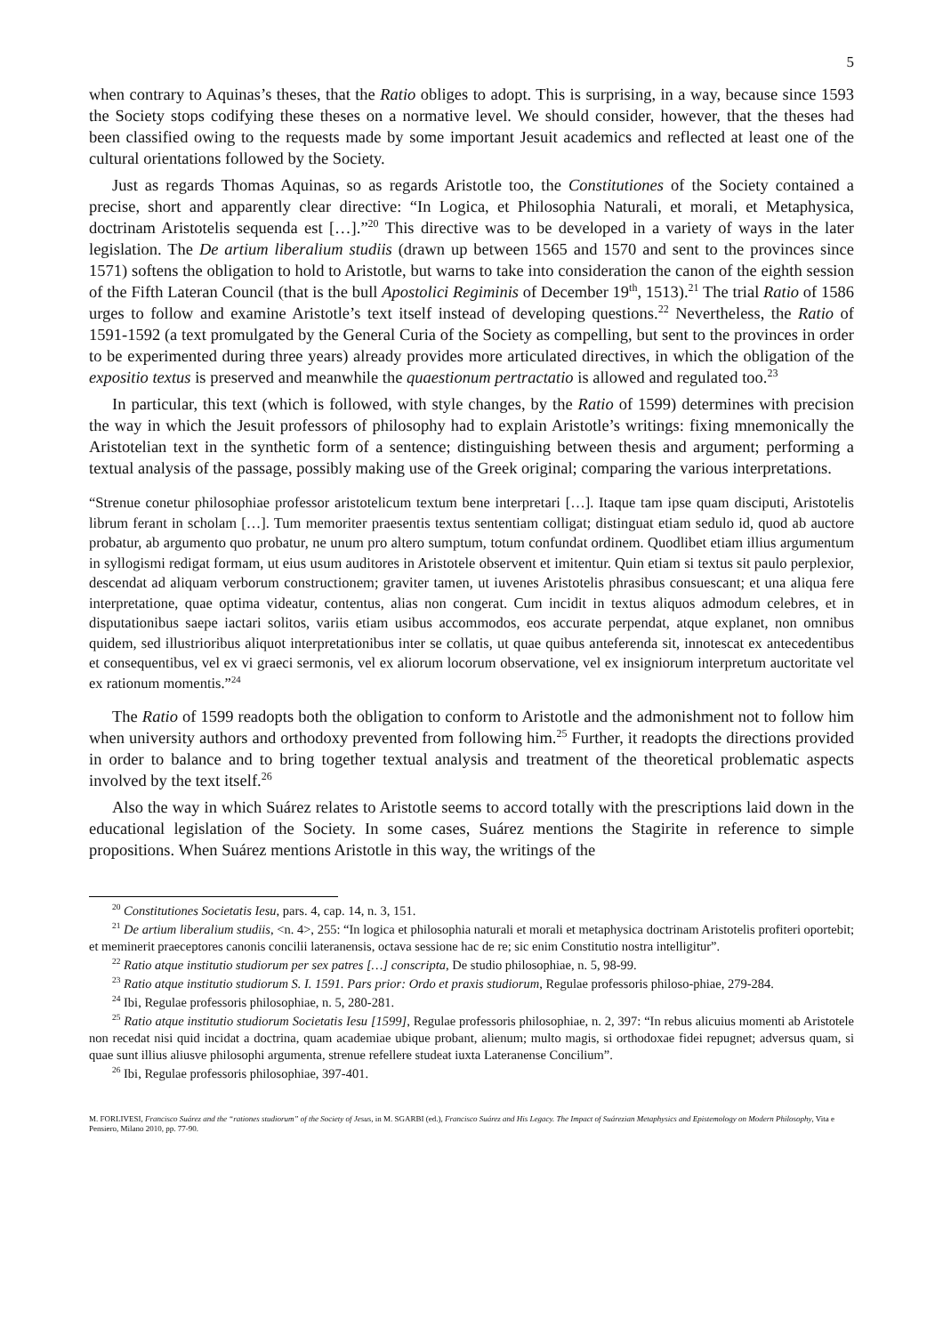5
when contrary to Aquinas’s theses, that the Ratio obliges to adopt. This is surprising, in a way, because since 1593 the Society stops codifying these theses on a normative level. We should consider, however, that the theses had been classified owing to the requests made by some important Jesuit academics and reflected at least one of the cultural orientations followed by the Society.
Just as regards Thomas Aquinas, so as regards Aristotle too, the Constitutiones of the Society contained a precise, short and apparently clear directive: “In Logica, et Philosophia Naturali, et morali, et Metaphysica, doctrinam Aristotelis sequenda est […].”<sup>20</sup> This directive was to be developed in a variety of ways in the later legislation. The De artium liberalium studiis (drawn up between 1565 and 1570 and sent to the provinces since 1571) softens the obligation to hold to Aristotle, but warns to take into consideration the canon of the eighth session of the Fifth Lateran Council (that is the bull Apostolici Regiminis of December 19<sup>th</sup>, 1513).<sup>21</sup> The trial Ratio of 1586 urges to follow and examine Aristotle’s text itself instead of developing questions.<sup>22</sup> Nevertheless, the Ratio of 1591-1592 (a text promulgated by the General Curia of the Society as compelling, but sent to the provinces in order to be experimented during three years) already provides more articulated directives, in which the obligation of the expositio textus is preserved and meanwhile the quaestionum pertractatio is allowed and regulated too.<sup>23</sup>
In particular, this text (which is followed, with style changes, by the Ratio of 1599) determines with precision the way in which the Jesuit professors of philosophy had to explain Aristotle’s writings: fixing mnemonically the Aristotelian text in the synthetic form of a sentence; distinguishing between thesis and argument; performing a textual analysis of the passage, possibly making use of the Greek original; comparing the various interpretations.
“Strenue conetur philosophiae professor aristotelicum textum bene interpretari […]. Itaque tam ipse quam disciputi, Aristotelis librum ferant in scholam […]. Tum memoriter praesentis textus sententiam colligat; distinguat etiam sedulo id, quod ab auctore probatur, ab argumento quo probatur, ne unum pro altero sumptum, totum confundat ordinem. Quodlibet etiam illius argumentum in syllogismi redigat formam, ut eius usum auditores in Aristotele observent et imitentur. Quin etiam si textus sit paulo perplexior, descendat ad aliquam verborum constructionem; graviter tamen, ut iuvenes Aristotelis phrasibus consuescant; et una aliqua fere interpretatione, quae optima videatur, contentus, alias non congerat. Cum incidit in textus aliquos admodum celebres, et in disputationibus saepe iactari solitos, variis etiam usibus accommodos, eos accurate perpendat, atque explanet, non omnibus quidem, sed illustrioribus aliquot interpretationibus inter se collatis, ut quae quibus anteferenda sit, innotescat ex antecedentibus et consequentibus, vel ex vi graeci sermonis, vel ex aliorum locorum observatione, vel ex insigniorum interpretum auctoritate vel ex rationum momentis.”<sup>24</sup>
The Ratio of 1599 readopts both the obligation to conform to Aristotle and the admonishment not to follow him when university authors and orthodoxy prevented from following him.<sup>25</sup> Further, it readopts the directions provided in order to balance and to bring together textual analysis and treatment of the theoretical problematic aspects involved by the text itself.<sup>26</sup>
Also the way in which Suárez relates to Aristotle seems to accord totally with the prescriptions laid down in the educational legislation of the Society. In some cases, Suárez mentions the Stagirite in reference to simple propositions. When Suárez mentions Aristotle in this way, the writings of the
<sup>20</sup> Constitutiones Societatis Iesu, pars. 4, cap. 14, n. 3, 151.
<sup>21</sup> De artium liberalium studiis, <n. 4>, 255: “In logica et philosophia naturali et morali et metaphysica doctrinam Aristotelis profiteri oportebit; et meminerit praeceptores canonis concilii lateranensis, octava sessione hac de re; sic enim Constitutio nostra intelligitur”.
<sup>22</sup> Ratio atque institutio studiorum per sex patres […] conscripta, De studio philosophiae, n. 5, 98-99.
<sup>23</sup> Ratio atque institutio studiorum S. I. 1591. Pars prior: Ordo et praxis studiorum, Regulae professoris philoso-phiae, 279-284.
<sup>24</sup> Ibi, Regulae professoris philosophiae, n. 5, 280-281.
<sup>25</sup> Ratio atque institutio studiorum Societatis Iesu [1599], Regulae professoris philosophiae, n. 2, 397: “In rebus alicuius momenti ab Aristotele non recedat nisi quid incidat a doctrina, quam academiae ubique probant, alienum; multo magis, si orthodoxae fidei repugnet; adversus quam, si quae sunt illius aliusve philosophi argumenta, strenue refellere studeat iuxta Lateranense Concilium”.
<sup>26</sup> Ibi, Regulae professoris philosophiae, 397-401.
M. FORLIVESI, Francisco Suárez and the “rationes studiorum” of the Society of Jesus, in M. SGARBI (ed.), Francisco Suárez and His Legacy. The Impact of Suárezian Metaphysics and Epistemology on Modern Philosophy, Vita e Pensiero, Milano 2010, pp. 77-90.